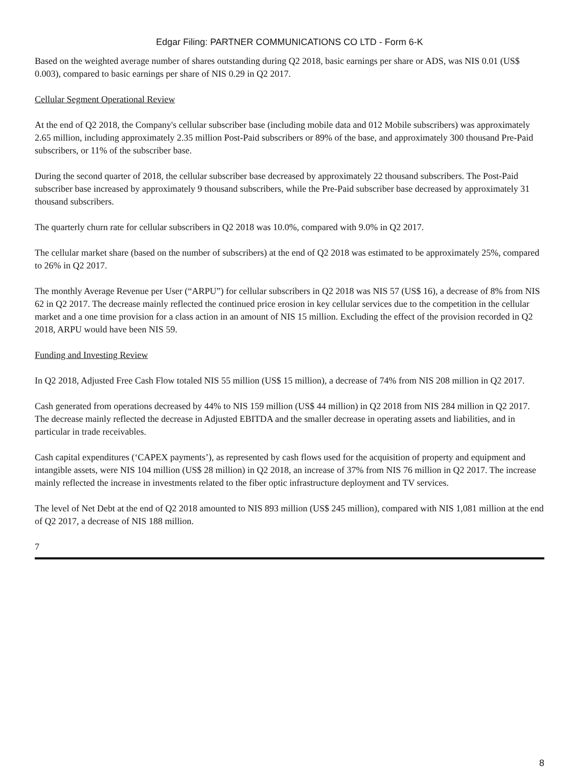Edgar Filing: PARTNER COMMUNICATIONS CO LTD - Form 6-K
Based on the weighted average number of shares outstanding during Q2 2018, basic earnings per share or ADS, was NIS 0.01 (US$ 0.003), compared to basic earnings per share of NIS 0.29 in Q2 2017.
Cellular Segment Operational Review
At the end of Q2 2018, the Company's cellular subscriber base (including mobile data and 012 Mobile subscribers) was approximately 2.65 million, including approximately 2.35 million Post-Paid subscribers or 89% of the base, and approximately 300 thousand Pre-Paid subscribers, or 11% of the subscriber base.
During the second quarter of 2018, the cellular subscriber base decreased by approximately 22 thousand subscribers. The Post-Paid subscriber base increased by approximately 9 thousand subscribers, while the Pre-Paid subscriber base decreased by approximately 31 thousand subscribers.
The quarterly churn rate for cellular subscribers in Q2 2018 was 10.0%, compared with 9.0% in Q2 2017.
The cellular market share (based on the number of subscribers) at the end of Q2 2018 was estimated to be approximately 25%, compared to 26% in Q2 2017.
The monthly Average Revenue per User (“ARPU”) for cellular subscribers in Q2 2018 was NIS 57 (US$ 16), a decrease of 8% from NIS 62 in Q2 2017. The decrease mainly reflected the continued price erosion in key cellular services due to the competition in the cellular market and a one time provision for a class action in an amount of NIS 15 million. Excluding the effect of the provision recorded in Q2 2018, ARPU would have been NIS 59.
Funding and Investing Review
In Q2 2018, Adjusted Free Cash Flow totaled NIS 55 million (US$ 15 million), a decrease of 74% from NIS 208 million in Q2 2017.
Cash generated from operations decreased by 44% to NIS 159 million (US$ 44 million) in Q2 2018 from NIS 284 million in Q2 2017. The decrease mainly reflected the decrease in Adjusted EBITDA and the smaller decrease in operating assets and liabilities, and in particular in trade receivables.
Cash capital expenditures (‘CAPEX payments’), as represented by cash flows used for the acquisition of property and equipment and intangible assets, were NIS 104 million (US$ 28 million) in Q2 2018, an increase of 37% from NIS 76 million in Q2 2017. The increase mainly reflected the increase in investments related to the fiber optic infrastructure deployment and TV services.
The level of Net Debt at the end of Q2 2018 amounted to NIS 893 million (US$ 245 million), compared with NIS 1,081 million at the end of Q2 2017, a decrease of NIS 188 million.
7
8